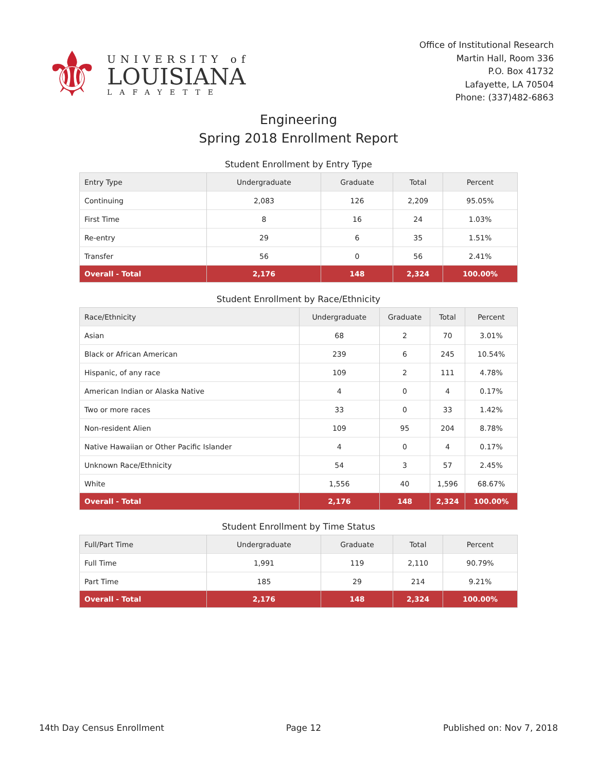⚜
UNIVERSITY of
LOUISIANA
LAFAYETTE
Office of Institutional Research
Martin Hall, Room 336
P.O. Box 41732
Lafayette, LA 70504
Phone: (337)482-6863
Engineering
Spring 2018 Enrollment Report
Student Enrollment by Entry Type
| Entry Type | Undergraduate | Graduate | Total | Percent |
| --- | --- | --- | --- | --- |
| Continuing | 2,083 | 126 | 2,209 | 95.05% |
| First Time | 8 | 16 | 24 | 1.03% |
| Re-entry | 29 | 6 | 35 | 1.51% |
| Transfer | 56 | 0 | 56 | 2.41% |
| Overall - Total | 2,176 | 148 | 2,324 | 100.00% |
Student Enrollment by Race/Ethnicity
| Race/Ethnicity | Undergraduate | Graduate | Total | Percent |
| --- | --- | --- | --- | --- |
| Asian | 68 | 2 | 70 | 3.01% |
| Black or African American | 239 | 6 | 245 | 10.54% |
| Hispanic, of any race | 109 | 2 | 111 | 4.78% |
| American Indian or Alaska Native | 4 | 0 | 4 | 0.17% |
| Two or more races | 33 | 0 | 33 | 1.42% |
| Non-resident Alien | 109 | 95 | 204 | 8.78% |
| Native Hawaiian or Other Pacific Islander | 4 | 0 | 4 | 0.17% |
| Unknown Race/Ethnicity | 54 | 3 | 57 | 2.45% |
| White | 1,556 | 40 | 1,596 | 68.67% |
| Overall - Total | 2,176 | 148 | 2,324 | 100.00% |
Student Enrollment by Time Status
| Full/Part Time | Undergraduate | Graduate | Total | Percent |
| --- | --- | --- | --- | --- |
| Full Time | 1,991 | 119 | 2,110 | 90.79% |
| Part Time | 185 | 29 | 214 | 9.21% |
| Overall - Total | 2,176 | 148 | 2,324 | 100.00% |
14th Day Census Enrollment Page 12 Published on: Nov 7, 2018